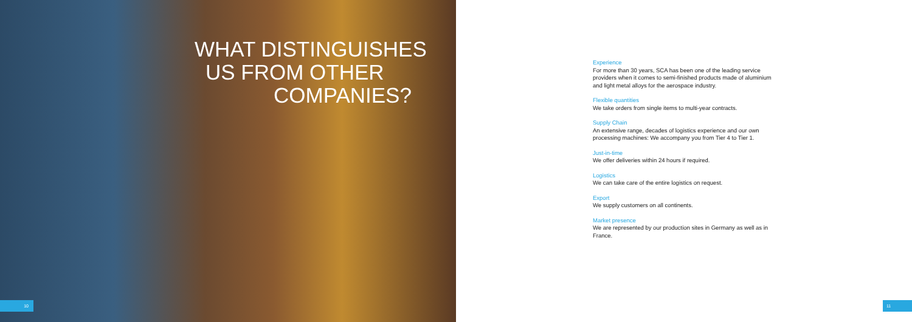WHAT DISTINGUISHES
US FROM OTHER
COMPANIES?
10
Experience
For more than 30 years, SCA has been one of the leading service providers when it comes to semi-finished products made of aluminium and light metal alloys for the aerospace industry.
Flexible quantities
We take orders from single items to multi-year contracts.
Supply Chain
An extensive range, decades of logistics experience and our own processing machines: We accompany you from Tier 4 to Tier 1.
Just-in-time
We offer deliveries within 24 hours if required.
Logistics
We can take care of the entire logistics on request.
Export
We supply customers on all continents.
Market presence
We are represented by our production sites in Germany as well as in France.
11